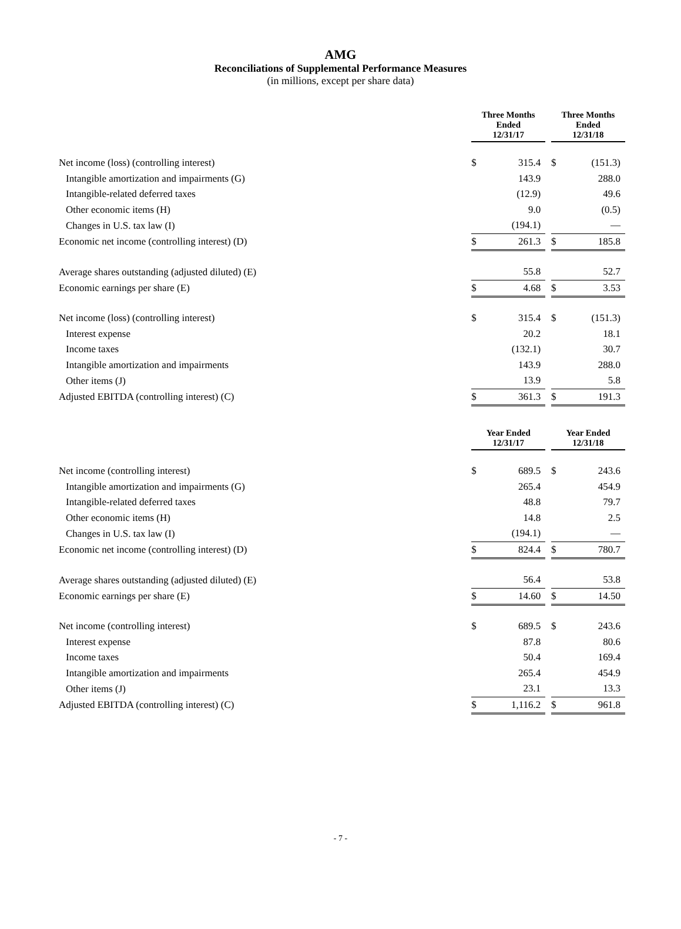AMG
Reconciliations of Supplemental Performance Measures
(in millions, except per share data)
| | Three Months Ended 12/31/17 | | | Three Months Ended 12/31/18 | |
| Net income (loss) (controlling interest) | $ | 315.4 | | $ | (151.3) |
| Intangible amortization and impairments (G) | | 143.9 | | | 288.0 |
| Intangible-related deferred taxes | | (12.9) | | | 49.6 |
| Other economic items (H) | | 9.0 | | | (0.5) |
| Changes in U.S. tax law (I) | | (194.1) | | | — |
| Economic net income (controlling interest) (D) | $ | 261.3 | | $ | 185.8 |
| Average shares outstanding (adjusted diluted) (E) | | 55.8 | | | 52.7 |
| Economic earnings per share (E) | $ | 4.68 | | $ | 3.53 |
| Net income (loss) (controlling interest) | $ | 315.4 | | $ | (151.3) |
| Interest expense | | 20.2 | | | 18.1 |
| Income taxes | | (132.1) | | | 30.7 |
| Intangible amortization and impairments | | 143.9 | | | 288.0 |
| Other items (J) | | 13.9 | | | 5.8 |
| Adjusted EBITDA (controlling interest) (C) | $ | 361.3 | | $ | 191.3 |
| | Year Ended 12/31/17 | | | Year Ended 12/31/18 | |
| Net income (controlling interest) | $ | 689.5 | | $ | 243.6 |
| Intangible amortization and impairments (G) | | 265.4 | | | 454.9 |
| Intangible-related deferred taxes | | 48.8 | | | 79.7 |
| Other economic items (H) | | 14.8 | | | 2.5 |
| Changes in U.S. tax law (I) | | (194.1) | | | — |
| Economic net income (controlling interest) (D) | $ | 824.4 | | $ | 780.7 |
| Average shares outstanding (adjusted diluted) (E) | | 56.4 | | | 53.8 |
| Economic earnings per share (E) | $ | 14.60 | | $ | 14.50 |
| Net income (controlling interest) | $ | 689.5 | | $ | 243.6 |
| Interest expense | | 87.8 | | | 80.6 |
| Income taxes | | 50.4 | | | 169.4 |
| Intangible amortization and impairments | | 265.4 | | | 454.9 |
| Other items (J) | | 23.1 | | | 13.3 |
| Adjusted EBITDA (controlling interest) (C) | $ | 1,116.2 | | $ | 961.8 |
- 7 -